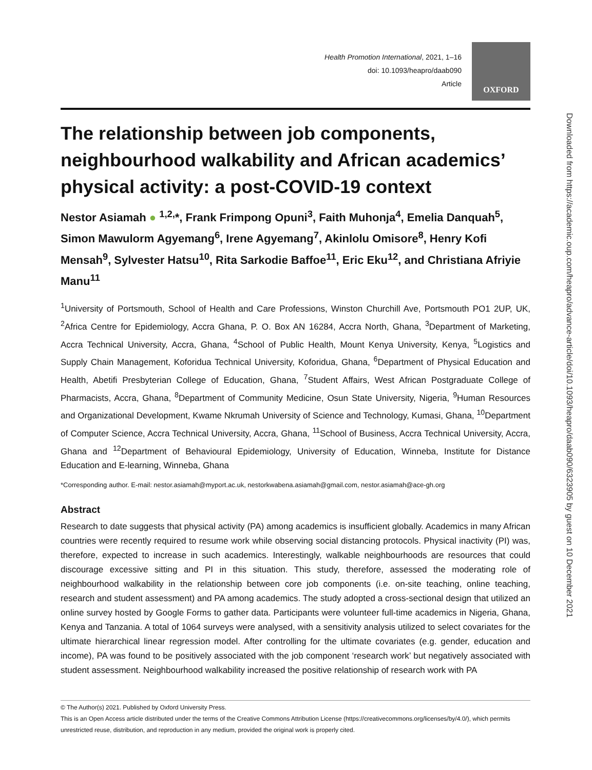Health Promotion International, 2021, 1–16
doi: 10.1093/heapro/daab090
Article
OXFORD
The relationship between job components, neighbourhood walkability and African academics’ physical activity: a post-COVID-19 context
Nestor Asiamah ● <sup>1,2,</sup>*, Frank Frimpong Opuni<sup>3</sup>, Faith Muhonja<sup>4</sup>, Emelia Danquah<sup>5</sup>, Simon Mawulorm Agyemang<sup>6</sup>, Irene Agyemang<sup>7</sup>, Akinlolu Omisore<sup>8</sup>, Henry Kofi Mensah<sup>9</sup>, Sylvester Hatsu<sup>10</sup>, Rita Sarkodie Baffoe<sup>11</sup>, Eric Eku<sup>12</sup>, and Christiana Afriyie Manu<sup>11</sup>
<sup>1</sup> University of Portsmouth, School of Health and Care Professions, Winston Churchill Ave, Portsmouth PO1 2UP, UK, <sup>2</sup>Africa Centre for Epidemiology, Accra Ghana, P. O. Box AN 16284, Accra North, Ghana, <sup>3</sup>Department of Marketing, Accra Technical University, Accra, Ghana, <sup>4</sup>School of Public Health, Mount Kenya University, Kenya, <sup>5</sup>Logistics and Supply Chain Management, Koforidua Technical University, Koforidua, Ghana, <sup>6</sup>Department of Physical Education and Health, Abetifi Presbyterian College of Education, Ghana, <sup>7</sup>Student Affairs, West African Postgraduate College of Pharmacists, Accra, Ghana, <sup>8</sup>Department of Community Medicine, Osun State University, Nigeria, <sup>9</sup>Human Resources and Organizational Development, Kwame Nkrumah University of Science and Technology, Kumasi, Ghana, <sup>10</sup>Department of Computer Science, Accra Technical University, Accra, Ghana, <sup>11</sup>School of Business, Accra Technical University, Accra, Ghana and <sup>12</sup>Department of Behavioural Epidemiology, University of Education, Winneba, Institute for Distance Education and E-learning, Winneba, Ghana
*Corresponding author. E-mail: nestor.asiamah@myport.ac.uk, nestorkwabena.asiamah@gmail.com, nestor.asiamah@ace-gh.org
Abstract
Research to date suggests that physical activity (PA) among academics is insufficient globally. Academics in many African countries were recently required to resume work while observing social distancing protocols. Physical inactivity (PI) was, therefore, expected to increase in such academics. Interestingly, walkable neighbourhoods are resources that could discourage excessive sitting and PI in this situation. This study, therefore, assessed the moderating role of neighbourhood walkability in the relationship between core job components (i.e. on-site teaching, online teaching, research and student assessment) and PA among academics. The study adopted a cross-sectional design that utilized an online survey hosted by Google Forms to gather data. Participants were volunteer full-time academics in Nigeria, Ghana, Kenya and Tanzania. A total of 1064 surveys were analysed, with a sensitivity analysis utilized to select covariates for the ultimate hierarchical linear regression model. After controlling for the ultimate covariates (e.g. gender, education and income), PA was found to be positively associated with the job component ‘research work’ but negatively associated with student assessment. Neighbourhood walkability increased the positive relationship of research work with PA
© The Author(s) 2021. Published by Oxford University Press.
This is an Open Access article distributed under the terms of the Creative Commons Attribution License (https://creativecommons.org/licenses/by/4.0/), which permits unrestricted reuse, distribution, and reproduction in any medium, provided the original work is properly cited.
Downloaded from https://academic.oup.com/heapro/advance-article/doi/10.1093/heapro/daab090/6323905 by guest on 10 December 2021